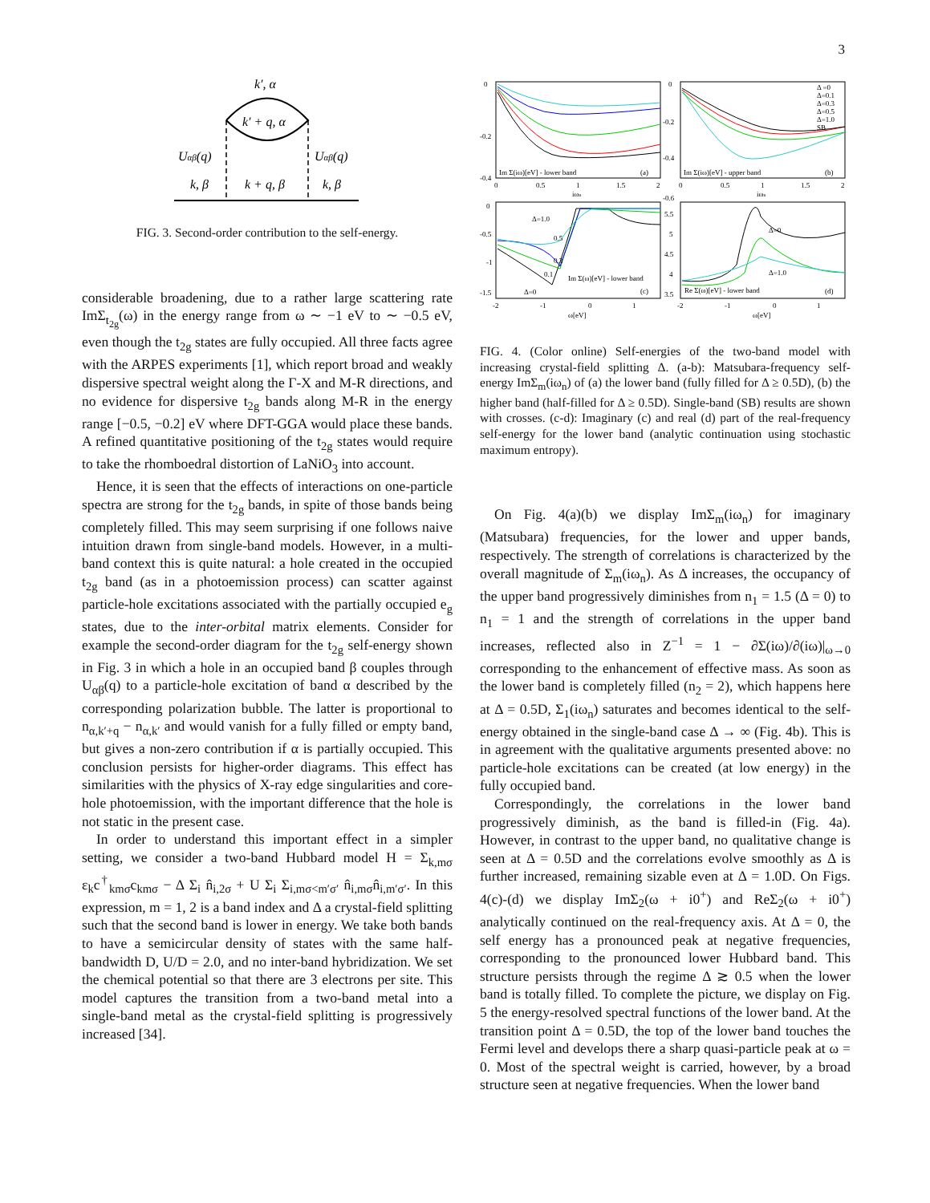3
k′, α
k′ + q, α
Uαβ(q)
Uαβ(q)
k, β
k + q, β
k, β
FIG. 3. Second-order contribution to the self-energy.
considerable broadening, due to a rather large scattering rate ImΣ<sub>t<sub>2g</sub></sub>(ω) in the energy range from ω ∼ −1 eV to ∼ −0.5 eV, even though the t<sub>2g</sub> states are fully occupied. All three facts agree with the ARPES experiments [1], which report broad and weakly dispersive spectral weight along the Γ-X and M-R directions, and no evidence for dispersive t<sub>2g</sub> bands along M-R in the energy range [−0.5, −0.2] eV where DFT-GGA would place these bands. A refined quantitative positioning of the t<sub>2g</sub> states would require to take the rhomboedral distortion of LaNiO<sub>3</sub> into account.
Hence, it is seen that the effects of interactions on one-particle spectra are strong for the t<sub>2g</sub> bands, in spite of those bands being completely filled. This may seem surprising if one follows naive intuition drawn from single-band models. However, in a multi-band context this is quite natural: a hole created in the occupied t<sub>2g</sub> band (as in a photoemission process) can scatter against particle-hole excitations associated with the partially occupied e<sub>g</sub> states, due to the inter-orbital matrix elements. Consider for example the second-order diagram for the t<sub>2g</sub> self-energy shown in Fig. 3 in which a hole in an occupied band β couples through U<sub>αβ</sub>(q) to a particle-hole excitation of band α described by the corresponding polarization bubble. The latter is proportional to n<sub>α,k′+q</sub> − n<sub>α,k′</sub> and would vanish for a fully filled or empty band, but gives a non-zero contribution if α is partially occupied. This conclusion persists for higher-order diagrams. This effect has similarities with the physics of X-ray edge singularities and core-hole photoemission, with the important difference that the hole is not static in the present case.
In order to understand this important effect in a simpler setting, we consider a two-band Hubbard model H = Σ<sub>k,mσ</sub> ε<sub>k</sub>c<sup>†</sup><sub>kmσ</sub>c<sub>kmσ</sub> − Δ Σ<sub>i</sub> n̂<sub>i,2σ</sub> + U Σ<sub>i</sub> Σ<sub>i,mσ<m′σ′</sub> n̂<sub>i,mσ</sub>n̂<sub>i,m′σ′</sub>. In this expression, m = 1, 2 is a band index and Δ a crystal-field splitting such that the second band is lower in energy. We take both bands to have a semicircular density of states with the same half-bandwidth D, U/D = 2.0, and no inter-band hybridization. We set the chemical potential so that there are 3 electrons per site. This model captures the transition from a two-band metal into a single-band metal as the crystal-field splitting is progressively increased [34].
0
-0.2
-0.4
0
-0.2
-0.4
-0.6
Im Σ(iω)[eV] - lower band
(a)
Im Σ(iω)[eV] - upper band
(b)
0
0.5
1
1.5
2
0
0.5
1
1.5
2
iωn
iωn
Δ =0
Δ=0.1
Δ=0.3
Δ=0.5
Δ=1.0
SB
0
-0.5
-1
-1.5
Δ=1.0
0.5
0.3
0.1
Δ=0
Im Σ(ω)[eV] - lower band
(c)
5.5
5
4.5
4
3.5
Δ=0
Δ=1.0
Re Σ(ω)[eV] - lower band
(d)
-2
-1
0
1
-2
-1
0
1
ω[eV]
ω[eV]
FIG. 4. (Color online) Self-energies of the two-band model with increasing crystal-field splitting Δ. (a-b): Matsubara-frequency self-energy ImΣ<sub>m</sub>(iω<sub>n</sub>) of (a) the lower band (fully filled for Δ ≥ 0.5D), (b) the higher band (half-filled for Δ ≥ 0.5D). Single-band (SB) results are shown with crosses. (c-d): Imaginary (c) and real (d) part of the real-frequency self-energy for the lower band (analytic continuation using stochastic maximum entropy).
On Fig. 4(a)(b) we display ImΣ<sub>m</sub>(iω<sub>n</sub>) for imaginary (Matsubara) frequencies, for the lower and upper bands, respectively. The strength of correlations is characterized by the overall magnitude of Σ<sub>m</sub>(iω<sub>n</sub>). As Δ increases, the occupancy of the upper band progressively diminishes from n<sub>1</sub> = 1.5 (Δ = 0) to n<sub>1</sub> = 1 and the strength of correlations in the upper band increases, reflected also in Z<sup>−1</sup> = 1 − ∂Σ(iω)/∂(iω)|<sub>ω→0</sub> corresponding to the enhancement of effective mass. As soon as the lower band is completely filled (n<sub>2</sub> = 2), which happens here at Δ = 0.5D, Σ<sub>1</sub>(iω<sub>n</sub>) saturates and becomes identical to the self-energy obtained in the single-band case Δ → ∞ (Fig. 4b). This is in agreement with the qualitative arguments presented above: no particle-hole excitations can be created (at low energy) in the fully occupied band.
Correspondingly, the correlations in the lower band progressively diminish, as the band is filled-in (Fig. 4a). However, in contrast to the upper band, no qualitative change is seen at Δ = 0.5D and the correlations evolve smoothly as Δ is further increased, remaining sizable even at Δ = 1.0D. On Figs. 4(c)-(d) we display ImΣ<sub>2</sub>(ω + i0<sup>+</sup>) and ReΣ<sub>2</sub>(ω + i0<sup>+</sup>) analytically continued on the real-frequency axis. At Δ = 0, the self energy has a pronounced peak at negative frequencies, corresponding to the pronounced lower Hubbard band. This structure persists through the regime Δ ≳ 0.5 when the lower band is totally filled. To complete the picture, we display on Fig. 5 the energy-resolved spectral functions of the lower band. At the transition point Δ = 0.5D, the top of the lower band touches the Fermi level and develops there a sharp quasi-particle peak at ω = 0. Most of the spectral weight is carried, however, by a broad structure seen at negative frequencies. When the lower band